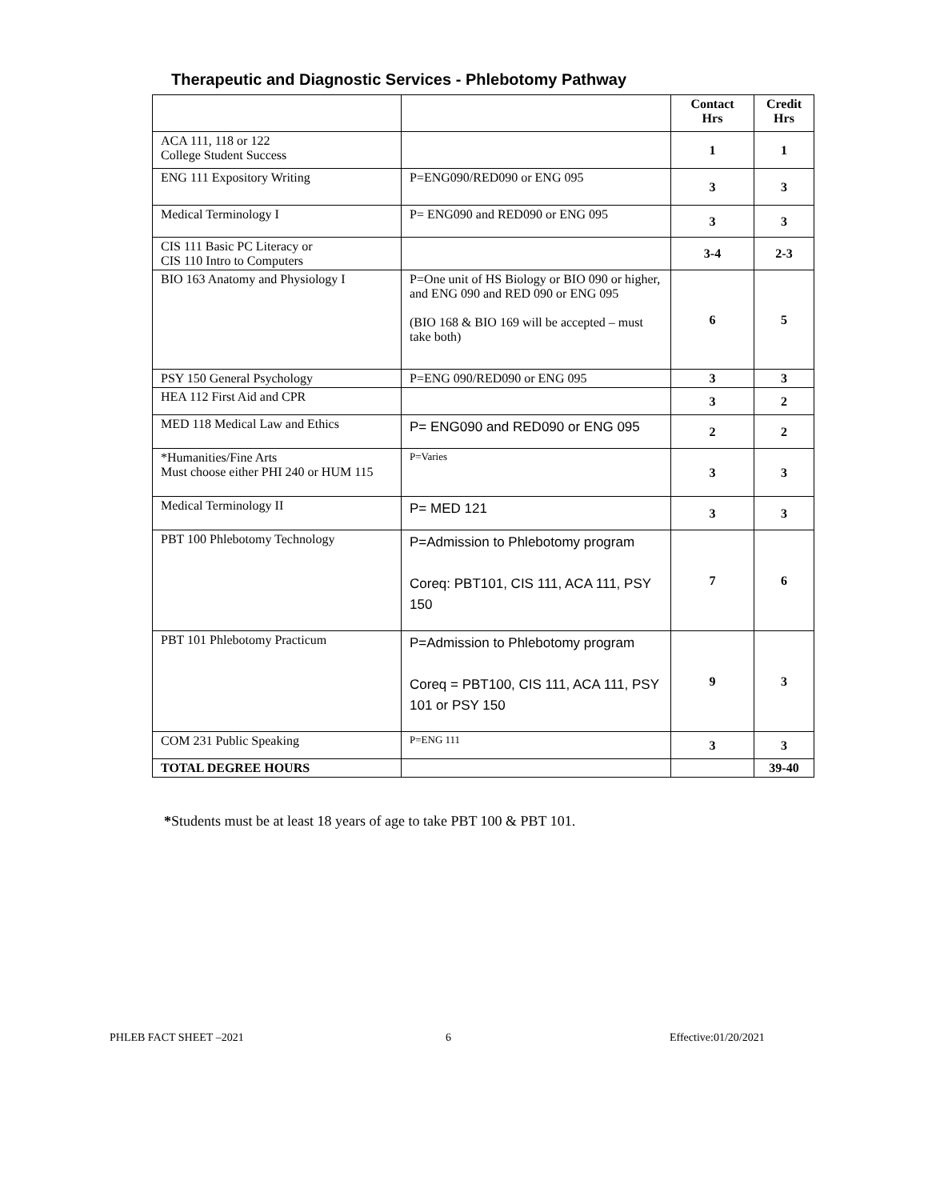Therapeutic and Diagnostic Services - Phlebotomy Pathway
| | | Contact Hrs | Credit Hrs |
| --- | --- | --- | --- |
| ACA 111, 118 or 122 College Student Success | | 1 | 1 |
| ENG 111 Expository Writing | P=ENG090/RED090 or ENG 095 | 3 | 3 |
| Medical Terminology I | P= ENG090 and RED090 or ENG 095 | 3 | 3 |
| CIS 111 Basic PC Literacy or CIS 110 Intro to Computers | | 3-4 | 2-3 |
| BIO 163 Anatomy and Physiology I | P=One unit of HS Biology or BIO 090 or higher, and ENG 090 and RED 090 or ENG 095 (BIO 168 & BIO 169 will be accepted – must take both) | 6 | 5 |
| PSY 150 General Psychology | P=ENG 090/RED090 or ENG 095 | 3 | 3 |
| HEA 112 First Aid and CPR | | 3 | 2 |
| MED 118 Medical Law and Ethics | P= ENG090 and RED090 or ENG 095 | 2 | 2 |
| *Humanities/Fine Arts Must choose either PHI 240 or HUM 115 | P=Varies | 3 | 3 |
| Medical Terminology II | P= MED 121 | 3 | 3 |
| PBT 100 Phlebotomy Technology | P=Admission to Phlebotomy program Coreq: PBT101, CIS 111, ACA 111, PSY 150 | 7 | 6 |
| PBT 101 Phlebotomy Practicum | P=Admission to Phlebotomy program Coreq = PBT100, CIS 111, ACA 111, PSY 101 or PSY 150 | 9 | 3 |
| COM 231 Public Speaking | P=ENG 111 | 3 | 3 |
| TOTAL DEGREE HOURS | | | 39-40 |
*Students must be at least 18 years of age to take PBT 100 & PBT 101.
PHLEB FACT SHEET –2021 6 Effective:01/20/2021